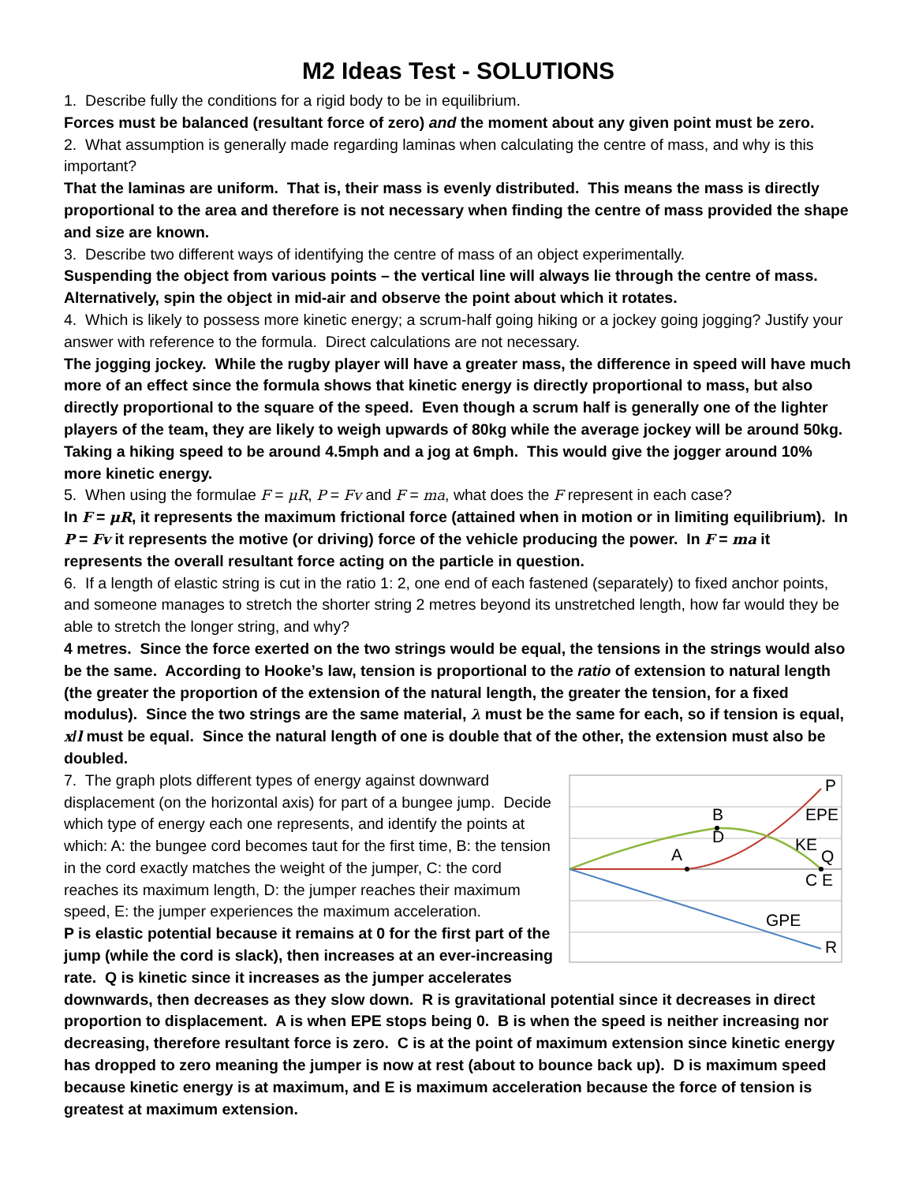M2 Ideas Test - SOLUTIONS
1. Describe fully the conditions for a rigid body to be in equilibrium.
Forces must be balanced (resultant force of zero) and the moment about any given point must be zero.
2. What assumption is generally made regarding laminas when calculating the centre of mass, and why is this important?
That the laminas are uniform. That is, their mass is evenly distributed. This means the mass is directly proportional to the area and therefore is not necessary when finding the centre of mass provided the shape and size are known.
3. Describe two different ways of identifying the centre of mass of an object experimentally.
Suspending the object from various points – the vertical line will always lie through the centre of mass. Alternatively, spin the object in mid-air and observe the point about which it rotates.
4. Which is likely to possess more kinetic energy; a scrum-half going hiking or a jockey going jogging? Justify your answer with reference to the formula. Direct calculations are not necessary.
The jogging jockey. While the rugby player will have a greater mass, the difference in speed will have much more of an effect since the formula shows that kinetic energy is directly proportional to mass, but also directly proportional to the square of the speed. Even though a scrum half is generally one of the lighter players of the team, they are likely to weigh upwards of 80kg while the average jockey will be around 50kg. Taking a hiking speed to be around 4.5mph and a jog at 6mph. This would give the jogger around 10% more kinetic energy.
5. When using the formulae F = μR, P = Fv and F = ma, what does the F represent in each case?
In F = μR, it represents the maximum frictional force (attained when in motion or in limiting equilibrium). In P = Fv it represents the motive (or driving) force of the vehicle producing the power. In F = ma it represents the overall resultant force acting on the particle in question.
6. If a length of elastic string is cut in the ratio 1: 2, one end of each fastened (separately) to fixed anchor points, and someone manages to stretch the shorter string 2 metres beyond its unstretched length, how far would they be able to stretch the longer string, and why?
4 metres. Since the force exerted on the two strings would be equal, the tensions in the strings would also be the same. According to Hooke’s law, tension is proportional to the ratio of extension to natural length (the greater the proportion of the extension of the natural length, the greater the tension, for a fixed modulus). Since the two strings are the same material, λ must be the same for each, so if tension is equal, x/l must be equal. Since the natural length of one is double that of the other, the extension must also be doubled.
P
EPE
B
D
KE
Q
A
C E
GPE
R
7. The graph plots different types of energy against downward displacement (on the horizontal axis) for part of a bungee jump. Decide which type of energy each one represents, and identify the points at which: A: the bungee cord becomes taut for the first time, B: the tension in the cord exactly matches the weight of the jumper, C: the cord reaches its maximum length, D: the jumper reaches their maximum speed, E: the jumper experiences the maximum acceleration.
P is elastic potential because it remains at 0 for the first part of the jump (while the cord is slack), then increases at an ever-increasing rate. Q is kinetic since it increases as the jumper accelerates downwards, then decreases as they slow down. R is gravitational potential since it decreases in direct proportion to displacement. A is when EPE stops being 0. B is when the speed is neither increasing nor decreasing, therefore resultant force is zero. C is at the point of maximum extension since kinetic energy has dropped to zero meaning the jumper is now at rest (about to bounce back up). D is maximum speed because kinetic energy is at maximum, and E is maximum acceleration because the force of tension is greatest at maximum extension.